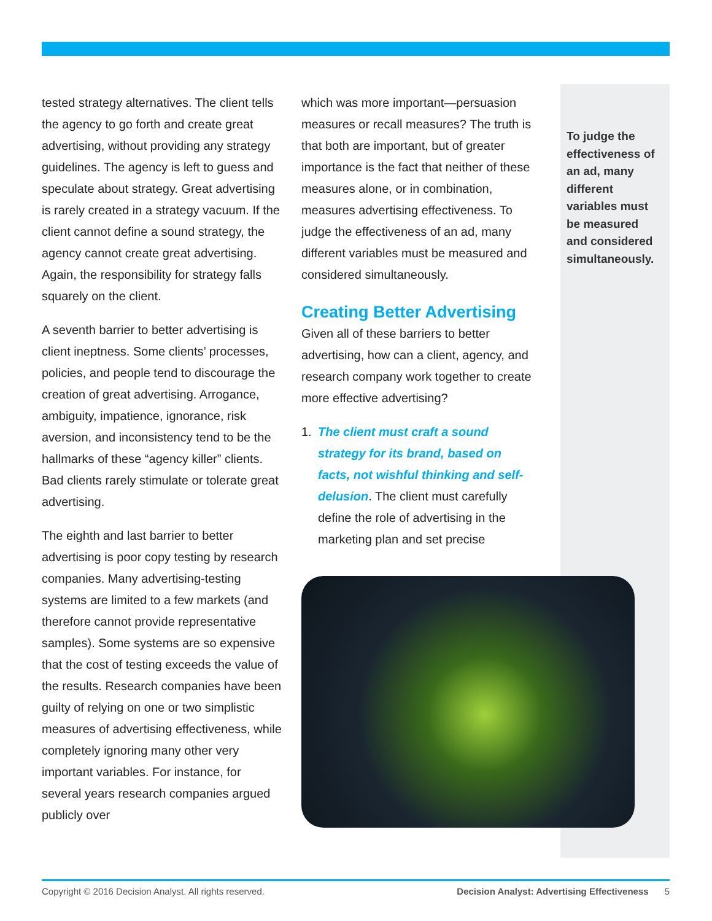tested strategy alternatives. The client tells the agency to go forth and create great advertising, without providing any strategy guidelines. The agency is left to guess and speculate about strategy. Great advertising is rarely created in a strategy vacuum. If the client cannot define a sound strategy, the agency cannot create great advertising. Again, the responsibility for strategy falls squarely on the client.
A seventh barrier to better advertising is client ineptness. Some clients’ processes, policies, and people tend to discourage the creation of great advertising. Arrogance, ambiguity, impatience, ignorance, risk aversion, and inconsistency tend to be the hallmarks of these “agency killer” clients. Bad clients rarely stimulate or tolerate great advertising.
The eighth and last barrier to better advertising is poor copy testing by research companies. Many advertising-testing systems are limited to a few markets (and therefore cannot provide representative samples). Some systems are so expensive that the cost of testing exceeds the value of the results. Research companies have been guilty of relying on one or two simplistic measures of advertising effectiveness, while completely ignoring many other very important variables. For instance, for several years research companies argued publicly over
which was more important—persuasion measures or recall measures? The truth is that both are important, but of greater importance is the fact that neither of these measures alone, or in combination, measures advertising effectiveness. To judge the effectiveness of an ad, many different variables must be measured and considered simultaneously.
Creating Better Advertising
Given all of these barriers to better advertising, how can a client, agency, and research company work together to create more effective advertising?
1. The client must craft a sound strategy for its brand, based on facts, not wishful thinking and self-delusion. The client must carefully define the role of advertising in the marketing plan and set precise
To judge the effectiveness of an ad, many different variables must be measured and considered simultaneously.
Copyright © 2016 Decision Analyst. All rights reserved. Decision Analyst: Advertising Effectiveness 5